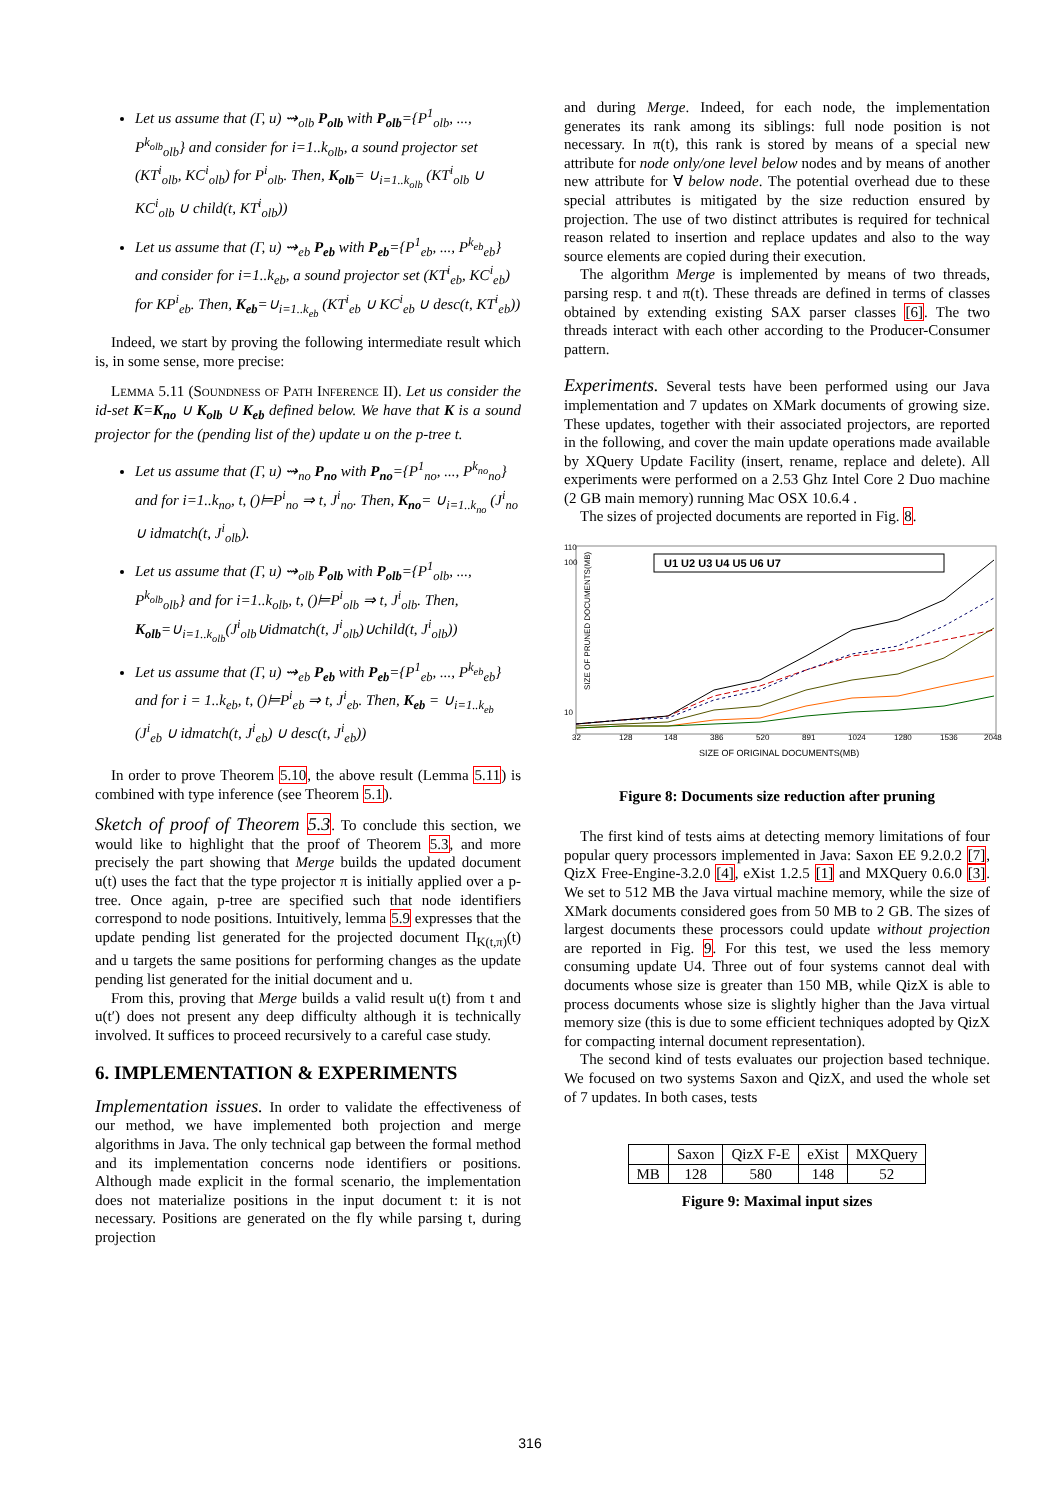Let us assume that (Γ, u) ⇝<sub>olb</sub> P<sub>olb</sub> with P<sub>olb</sub>={P<sup>1</sup><sub>olb</sub>, ..., P<sup>k<sub>olb</sub></sup><sub>olb</sub>} and consider for i=1..k<sub>olb</sub>, a sound projector set (KT<sup>i</sup><sub>olb</sub>, KC<sup>i</sup><sub>olb</sub>) for P<sup>i</sup><sub>olb</sub>. Then, K<sub>olb</sub>= ∪<sub>i=1..k<sub>olb</sub></sub> (KT<sup>i</sup><sub>olb</sub> ∪ KC<sup>i</sup><sub>olb</sub> ∪ child(t, KT<sup>i</sup><sub>olb</sub>))
Let us assume that (Γ, u) ⇝<sub>eb</sub> P<sub>eb</sub> with P<sub>eb</sub>={P<sup>1</sup><sub>eb</sub>, ..., P<sup>k<sub>eb</sub></sup><sub>eb</sub>} and consider for i=1..k<sub>eb</sub>, a sound projector set (KT<sup>i</sup><sub>eb</sub>, KC<sup>i</sup><sub>eb</sub>) for KP<sup>i</sup><sub>eb</sub>. Then, K<sub>eb</sub>=∪<sub>i=1..k<sub>eb</sub></sub> (KT<sup>i</sup><sub>eb</sub> ∪ KC<sup>i</sup><sub>eb</sub> ∪ desc(t, KT<sup>i</sup><sub>eb</sub>))
Indeed, we start by proving the following intermediate result which is, in some sense, more precise:
Lemma 5.11 (Soundness of Path Inference II). Let us consider the id-set K=K<sub>no</sub> ∪ K<sub>olb</sub> ∪ K<sub>eb</sub> defined below. We have that K is a sound projector for the (pending list of the) update u on the p-tree t.
Let us assume that (Γ, u) ⇝<sub>no</sub> P<sub>no</sub> with P<sub>no</sub>={P<sup>1</sup><sub>no</sub>, ..., P<sup>k<sub>no</sub></sup><sub>no</sub>} and for i=1..k<sub>no</sub>, t, ()⊨P<sup>i</sup><sub>no</sub> ⇒ t, J<sup>i</sup><sub>no</sub>. Then, K<sub>no</sub>= ∪<sub>i=1..k<sub>no</sub></sub> (J<sup>i</sup><sub>no</sub> ∪ idmatch(t, J<sup>i</sup><sub>olb</sub>).
Let us assume that (Γ, u) ⇝<sub>olb</sub> P<sub>olb</sub> with P<sub>olb</sub>={P<sup>1</sup><sub>olb</sub>, ..., P<sup>k<sub>olb</sub></sup><sub>olb</sub>} and for i=1..k<sub>olb</sub>, t, ()⊨P<sup>i</sup><sub>olb</sub> ⇒ t, J<sup>i</sup><sub>olb</sub>. Then, K<sub>olb</sub>=∪<sub>i=1..k<sub>olb</sub></sub>(J<sup>i</sup><sub>olb</sub>∪idmatch(t, J<sup>i</sup><sub>olb</sub>)∪child(t, J<sup>i</sup><sub>olb</sub>))
Let us assume that (Γ, u) ⇝<sub>eb</sub> P<sub>eb</sub> with P<sub>eb</sub>={P<sup>1</sup><sub>eb</sub>, ..., P<sup>k<sub>eb</sub></sup><sub>eb</sub>} and for i = 1..k<sub>eb</sub>, t, ()⊨P<sup>i</sup><sub>eb</sub> ⇒ t, J<sup>i</sup><sub>eb</sub>. Then, K<sub>eb</sub> = ∪<sub>i=1..k<sub>eb</sub></sub> (J<sup>i</sup><sub>eb</sub> ∪ idmatch(t, J<sup>i</sup><sub>eb</sub>) ∪ desc(t, J<sup>i</sup><sub>eb</sub>))
In order to prove Theorem 5.10, the above result (Lemma 5.11) is combined with type inference (see Theorem 5.1).
Sketch of proof of Theorem 5.3. To conclude this section, we would like to highlight that the proof of Theorem 5.3, and more precisely the part showing that Merge builds the updated document u(t) uses the fact that the type projector π is initially applied over a p-tree. Once again, p-tree are specified such that node identifiers correspond to node positions. Intuitively, lemma 5.9 expresses that the update pending list generated for the projected document Π<sub>K(t,π)</sub>(t) and u targets the same positions for performing changes as the update pending list generated for the initial document and u.
From this, proving that Merge builds a valid result u(t) from t and u(t′) does not present any deep difficulty although it is technically involved. It suffices to proceed recursively to a careful case study.
6. IMPLEMENTATION & EXPERIMENTS
Implementation issues. In order to validate the effectiveness of our method, we have implemented both projection and merge algorithms in Java. The only technical gap between the formal method and its implementation concerns node identifiers or positions. Although made explicit in the formal scenario, the implementation does not materialize positions in the input document t: it is not necessary. Positions are generated on the fly while parsing t, during projection
and during Merge. Indeed, for each node, the implementation generates its rank among its siblings: full node position is not necessary. In π(t), this rank is stored by means of a special new attribute for node only/one level below nodes and by means of another new attribute for ∀ below node. The potential overhead due to these special attributes is mitigated by the size reduction ensured by projection. The use of two distinct attributes is required for technical reason related to insertion and replace updates and also to the way source elements are copied during their execution.
The algorithm Merge is implemented by means of two threads, parsing resp. t and π(t). These threads are defined in terms of classes obtained by extending existing SAX parser classes [6]. The two threads interact with each other according to the Producer-Consumer pattern.
Experiments. Several tests have been performed using our Java implementation and 7 updates on XMark documents of growing size. These updates, together with their associated projectors, are reported in the following, and cover the main update operations made available by XQuery Update Facility (insert, rename, replace and delete). All experiments were performed on a 2.53 Ghz Intel Core 2 Duo machine (2 GB main memory) running Mac OSX 10.6.4 .
The sizes of projected documents are reported in Fig. 8.
SIZE OF PRUNED DOCUMENTS(MB)
110
100
10
U1 U2 U3 U4 U5 U6 U7
32
128
148
386
520
891
1024
1280
1536
2048
SIZE OF ORIGINAL DOCUMENTS(MB)
Figure 8: Documents size reduction after pruning
The first kind of tests aims at detecting memory limitations of four popular query processors implemented in Java: Saxon EE 9.2.0.2 [7], QizX Free-Engine-3.2.0 [4], eXist 1.2.5 [1] and MXQuery 0.6.0 [3]. We set to 512 MB the Java virtual machine memory, while the size of XMark documents considered goes from 50 MB to 2 GB. The sizes of largest documents these processors could update without projection are reported in Fig. 9. For this test, we used the less memory consuming update U4. Three out of four systems cannot deal with documents whose size is greater than 150 MB, while QizX is able to process documents whose size is slightly higher than the Java virtual memory size (this is due to some efficient techniques adopted by QizX for compacting internal document representation).
The second kind of tests evaluates our projection based technique. We focused on two systems Saxon and QizX, and used the whole set of 7 updates. In both cases, tests
| | Saxon | QizX F-E | eXist | MXQuery |
| --- | --- | --- | --- | --- |
| MB | 128 | 580 | 148 | 52 |
Figure 9: Maximal input sizes
316